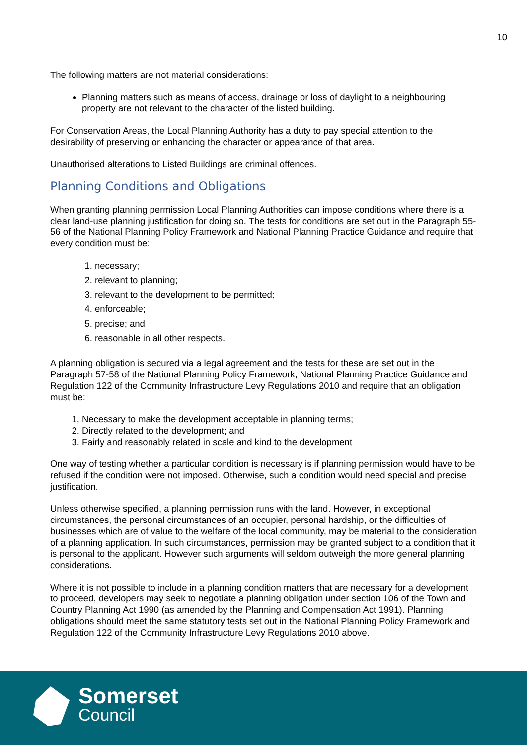10
The following matters are not material considerations:
Planning matters such as means of access, drainage or loss of daylight to a neighbouring property are not relevant to the character of the listed building.
For Conservation Areas, the Local Planning Authority has a duty to pay special attention to the desirability of preserving or enhancing the character or appearance of that area.
Unauthorised alterations to Listed Buildings are criminal offences.
Planning Conditions and Obligations
When granting planning permission Local Planning Authorities can impose conditions where there is a clear land-use planning justification for doing so. The tests for conditions are set out in the Paragraph 55-56 of the National Planning Policy Framework and National Planning Practice Guidance and require that every condition must be:
1. necessary;
2. relevant to planning;
3. relevant to the development to be permitted;
4. enforceable;
5. precise; and
6. reasonable in all other respects.
A planning obligation is secured via a legal agreement and the tests for these are set out in the Paragraph 57-58 of the National Planning Policy Framework, National Planning Practice Guidance and Regulation 122 of the Community Infrastructure Levy Regulations 2010 and require that an obligation must be:
1. Necessary to make the development acceptable in planning terms;
2. Directly related to the development; and
3. Fairly and reasonably related in scale and kind to the development
One way of testing whether a particular condition is necessary is if planning permission would have to be refused if the condition were not imposed. Otherwise, such a condition would need special and precise justification.
Unless otherwise specified, a planning permission runs with the land. However, in exceptional circumstances, the personal circumstances of an occupier, personal hardship, or the difficulties of businesses which are of value to the welfare of the local community, may be material to the consideration of a planning application. In such circumstances, permission may be granted subject to a condition that it is personal to the applicant. However such arguments will seldom outweigh the more general planning considerations.
Where it is not possible to include in a planning condition matters that are necessary for a development to proceed, developers may seek to negotiate a planning obligation under section 106 of the Town and Country Planning Act 1990 (as amended by the Planning and Compensation Act 1991). Planning obligations should meet the same statutory tests set out in the National Planning Policy Framework and Regulation 122 of the Community Infrastructure Levy Regulations 2010 above.
Somerset
Council